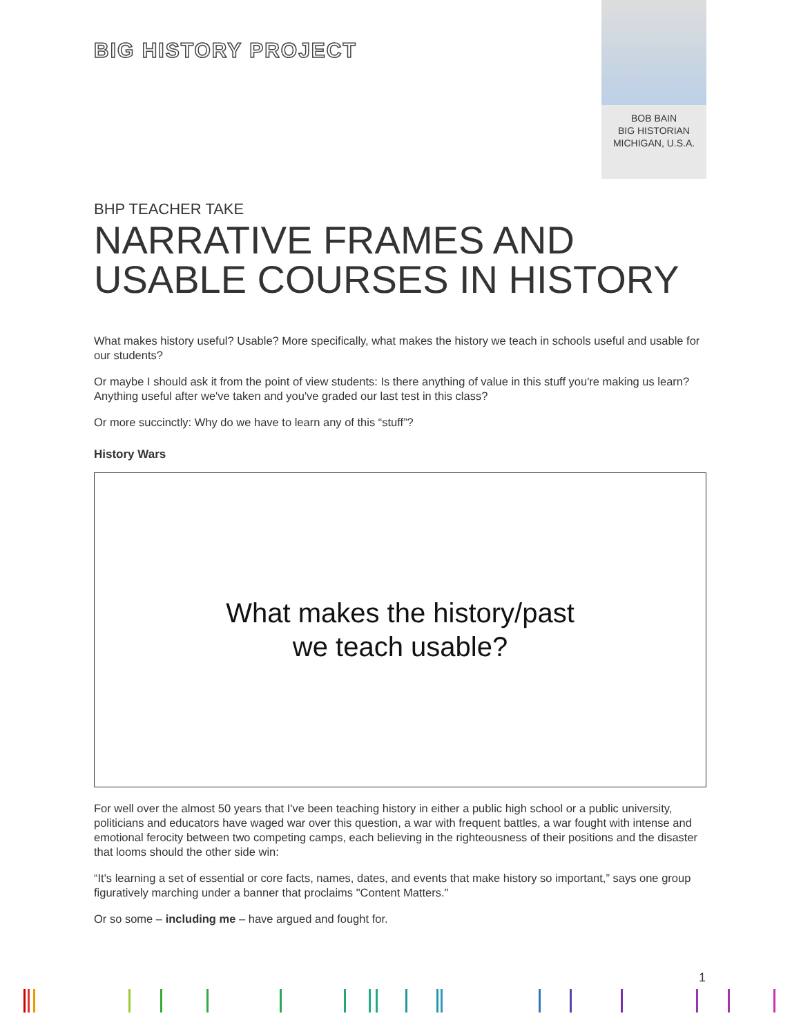BIG HISTORY PROJECT
BOB BAIN
BIG HISTORIAN
MICHIGAN, U.S.A.
BHP TEACHER TAKE
NARRATIVE FRAMES AND USABLE COURSES IN HISTORY
What makes history useful? Usable? More specifically, what makes the history we teach in schools useful and usable for our students?
Or maybe I should ask it from the point of view students: Is there anything of value in this stuff you're making us learn? Anything useful after we've taken and you've graded our last test in this class?
Or more succinctly: Why do we have to learn any of this “stuff”?
History Wars
What makes the history/past
we teach usable?
For well over the almost 50 years that I've been teaching history in either a public high school or a public university, politicians and educators have waged war over this question, a war with frequent battles, a war fought with intense and emotional ferocity between two competing camps, each believing in the righteousness of their positions and the disaster that looms should the other side win:
“It's learning a set of essential or core facts, names, dates, and events that make history so important,” says one group figuratively marching under a banner that proclaims "Content Matters."
Or so some – including me – have argued and fought for.
1